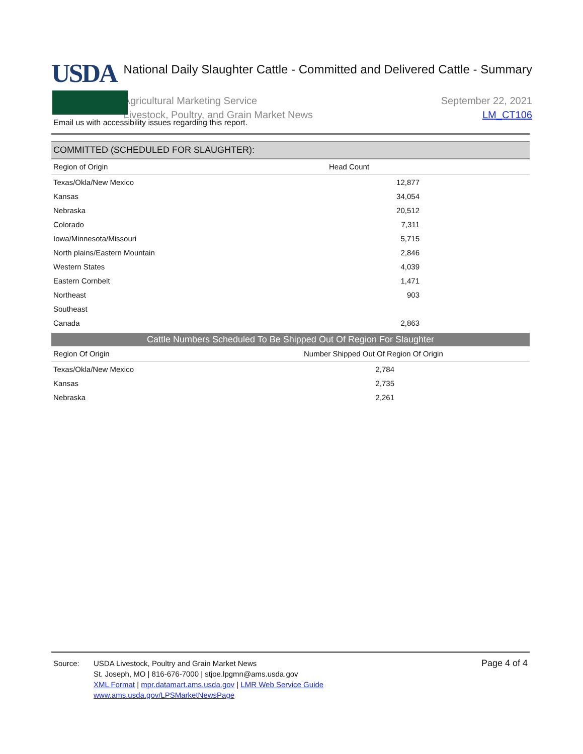USDA
National Daily Slaughter Cattle - Committed and Delivered Cattle - Summary
Agricultural Marketing Service
Livestock, Poultry, and Grain Market News
September 22, 2021
LM_CT106
Email us with accessibility issues regarding this report.
COMMITTED (SCHEDULED FOR SLAUGHTER):
| Region of Origin | Head Count | |
| --- | --- | --- |
| Texas/Okla/New Mexico | 12,877 | |
| Kansas | 34,054 | |
| Nebraska | 20,512 | |
| Colorado | 7,311 | |
| Iowa/Minnesota/Missouri | 5,715 | |
| North plains/Eastern Mountain | 2,846 | |
| Western States | 4,039 | |
| Eastern Cornbelt | 1,471 | |
| Northeast | 903 | |
| Southeast | | |
| Canada | 2,863 | |
Cattle Numbers Scheduled To Be Shipped Out Of Region For Slaughter
| Region Of Origin | Number Shipped Out Of Region Of Origin | |
| --- | --- | --- |
| Texas/Okla/New Mexico | 2,784 | |
| Kansas | 2,735 | |
| Nebraska | 2,261 | |
Source: USDA Livestock, Poultry and Grain Market News
St. Joseph, MO | 816-676-7000 | stjoe.lpgmn@ams.usda.gov
XML Format | mpr.datamart.ams.usda.gov | LMR Web Service Guide
www.ams.usda.gov/LPSMarketNewsPage
Page 4 of 4